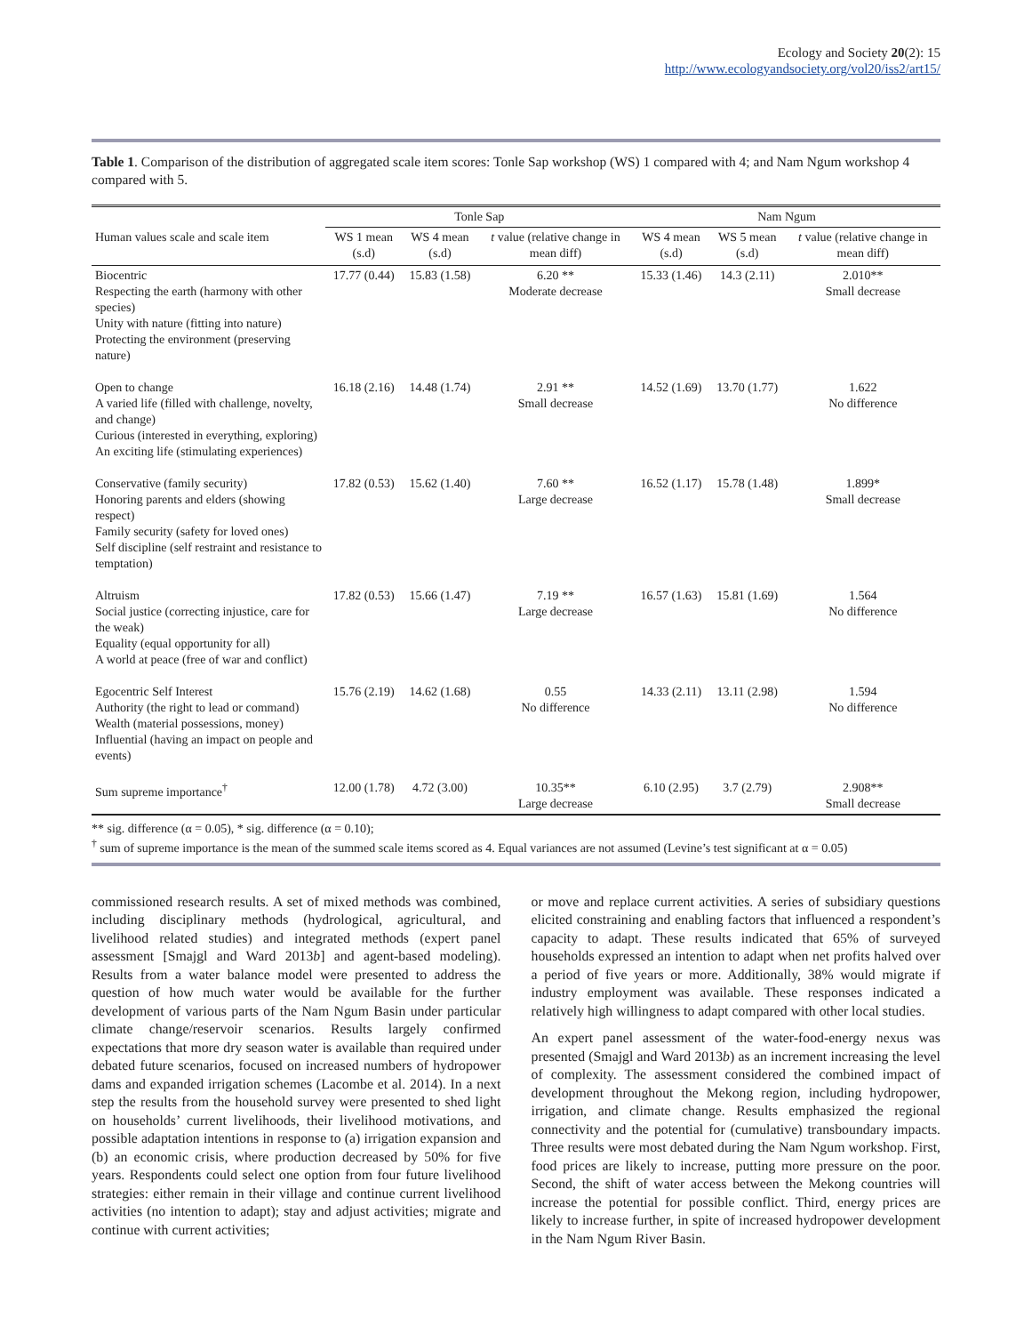Ecology and Society 20(2): 15
http://www.ecologyandsociety.org/vol20/iss2/art15/
Table 1. Comparison of the distribution of aggregated scale item scores: Tonle Sap workshop (WS) 1 compared with 4; and Nam Ngum workshop 4 compared with 5.
| | Tonle Sap | | | Nam Ngum | | |
| --- | --- | --- | --- | --- | --- | --- |
| Human values scale and scale item | WS 1 mean (s.d) | WS 4 mean (s.d) | t value (relative change in mean diff) | WS 4 mean (s.d) | WS 5 mean (s.d) | t value (relative change in mean diff) |
| Biocentric Respecting the earth (harmony with other species) Unity with nature (fitting into nature) Protecting the environment (preserving nature) | 17.77 (0.44) | 15.83 (1.58) | 6.20 ** Moderate decrease | 15.33 (1.46) | 14.3 (2.11) | 2.010** Small decrease |
| Open to change A varied life (filled with challenge, novelty, and change) Curious (interested in everything, exploring) An exciting life (stimulating experiences) | 16.18 (2.16) | 14.48 (1.74) | 2.91 ** Small decrease | 14.52 (1.69) | 13.70 (1.77) | 1.622 No difference |
| Conservative (family security) Honoring parents and elders (showing respect) Family security (safety for loved ones) Self discipline (self restraint and resistance to temptation) | 17.82 (0.53) | 15.62 (1.40) | 7.60 ** Large decrease | 16.52 (1.17) | 15.78 (1.48) | 1.899* Small decrease |
| Altruism Social justice (correcting injustice, care for the weak) Equality (equal opportunity for all) A world at peace (free of war and conflict) | 17.82 (0.53) | 15.66 (1.47) | 7.19 ** Large decrease | 16.57 (1.63) | 15.81 (1.69) | 1.564 No difference |
| Egocentric Self Interest Authority (the right to lead or command) Wealth (material possessions, money) Influential (having an impact on people and events) | 15.76 (2.19) | 14.62 (1.68) | 0.55 No difference | 14.33 (2.11) | 13.11 (2.98) | 1.594 No difference |
| Sum supreme importance<sup>†</sup> | 12.00 (1.78) | 4.72 (3.00) | 10.35** Large decrease | 6.10 (2.95) | 3.7 (2.79) | 2.908** Small decrease |
** sig. difference (α = 0.05), * sig. difference (α = 0.10);
<sup>†</sup> sum of supreme importance is the mean of the summed scale items scored as 4. Equal variances are not assumed (Levine’s test significant at α = 0.05)
commissioned research results. A set of mixed methods was combined, including disciplinary methods (hydrological, agricultural, and livelihood related studies) and integrated methods (expert panel assessment [Smajgl and Ward 2013b] and agent-based modeling). Results from a water balance model were presented to address the question of how much water would be available for the further development of various parts of the Nam Ngum Basin under particular climate change/reservoir scenarios. Results largely confirmed expectations that more dry season water is available than required under debated future scenarios, focused on increased numbers of hydropower dams and expanded irrigation schemes (Lacombe et al. 2014). In a next step the results from the household survey were presented to shed light on households’ current livelihoods, their livelihood motivations, and possible adaptation intentions in response to (a) irrigation expansion and (b) an economic crisis, where production decreased by 50% for five years. Respondents could select one option from four future livelihood strategies: either remain in their village and continue current livelihood activities (no intention to adapt); stay and adjust activities; migrate and continue with current activities;
or move and replace current activities. A series of subsidiary questions elicited constraining and enabling factors that influenced a respondent’s capacity to adapt. These results indicated that 65% of surveyed households expressed an intention to adapt when net profits halved over a period of five years or more. Additionally, 38% would migrate if industry employment was available. These responses indicated a relatively high willingness to adapt compared with other local studies.
An expert panel assessment of the water-food-energy nexus was presented (Smajgl and Ward 2013b) as an increment increasing the level of complexity. The assessment considered the combined impact of development throughout the Mekong region, including hydropower, irrigation, and climate change. Results emphasized the regional connectivity and the potential for (cumulative) transboundary impacts. Three results were most debated during the Nam Ngum workshop. First, food prices are likely to increase, putting more pressure on the poor. Second, the shift of water access between the Mekong countries will increase the potential for possible conflict. Third, energy prices are likely to increase further, in spite of increased hydropower development in the Nam Ngum River Basin.